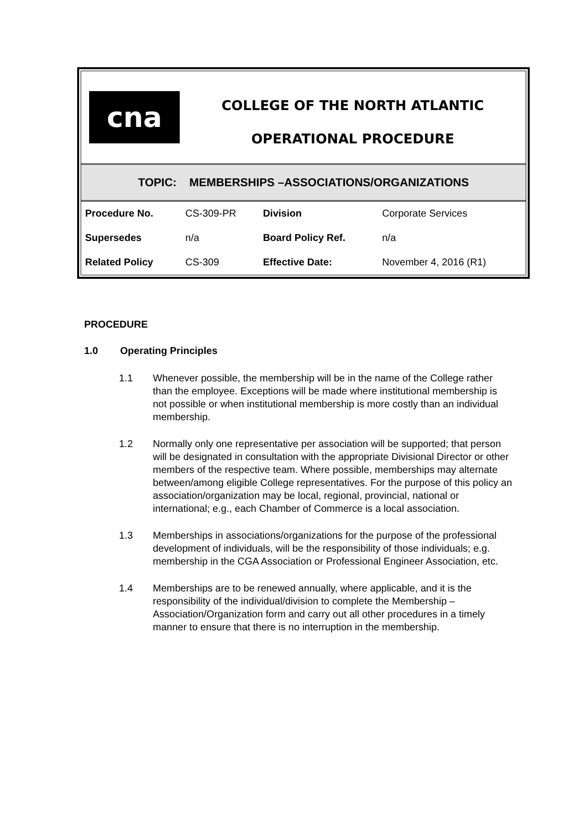cna
COLLEGE OF THE NORTH ATLANTIC
OPERATIONAL PROCEDURE
TOPIC: MEMBERSHIPS –ASSOCIATIONS/ORGANIZATIONS
| Procedure No. | CS-309-PR | Division | Corporate Services |
| Supersedes | n/a | Board Policy Ref. | n/a |
| Related Policy | CS-309 | Effective Date: | November 4, 2016 (R1) |
PROCEDURE
1.0 Operating Principles
1.1 Whenever possible, the membership will be in the name of the College rather than the employee. Exceptions will be made where institutional membership is not possible or when institutional membership is more costly than an individual membership.
1.2 Normally only one representative per association will be supported; that person will be designated in consultation with the appropriate Divisional Director or other members of the respective team. Where possible, memberships may alternate between/among eligible College representatives. For the purpose of this policy an association/organization may be local, regional, provincial, national or international; e.g., each Chamber of Commerce is a local association.
1.3 Memberships in associations/organizations for the purpose of the professional development of individuals, will be the responsibility of those individuals; e.g. membership in the CGA Association or Professional Engineer Association, etc.
1.4 Memberships are to be renewed annually, where applicable, and it is the responsibility of the individual/division to complete the Membership – Association/Organization form and carry out all other procedures in a timely manner to ensure that there is no interruption in the membership.